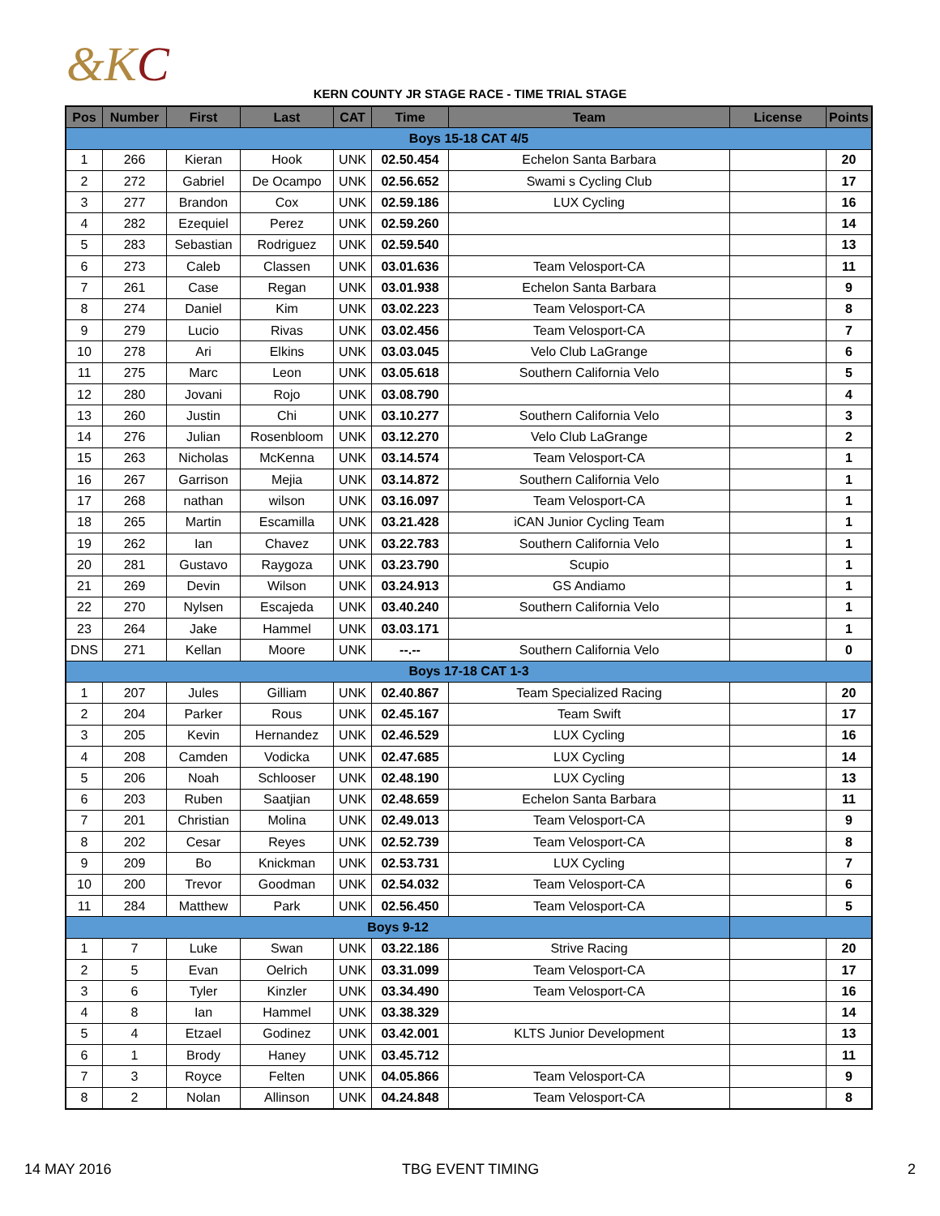&KC
KERN COUNTY JR STAGE RACE - TIME TRIAL STAGE
| Pos | Number | First | Last | CAT | Time | Team | License | Points |
| --- | --- | --- | --- | --- | --- | --- | --- | --- |
| Boys 15-18 CAT 4/5 | | | | | | | | |
| 1 | 266 | Kieran | Hook | UNK | 02.50.454 | Echelon Santa Barbara | | 20 |
| 2 | 272 | Gabriel | De Ocampo | UNK | 02.56.652 | Swami s Cycling Club | | 17 |
| 3 | 277 | Brandon | Cox | UNK | 02.59.186 | LUX Cycling | | 16 |
| 4 | 282 | Ezequiel | Perez | UNK | 02.59.260 | | | 14 |
| 5 | 283 | Sebastian | Rodriguez | UNK | 02.59.540 | | | 13 |
| 6 | 273 | Caleb | Classen | UNK | 03.01.636 | Team Velosport-CA | | 11 |
| 7 | 261 | Case | Regan | UNK | 03.01.938 | Echelon Santa Barbara | | 9 |
| 8 | 274 | Daniel | Kim | UNK | 03.02.223 | Team Velosport-CA | | 8 |
| 9 | 279 | Lucio | Rivas | UNK | 03.02.456 | Team Velosport-CA | | 7 |
| 10 | 278 | Ari | Elkins | UNK | 03.03.045 | Velo Club LaGrange | | 6 |
| 11 | 275 | Marc | Leon | UNK | 03.05.618 | Southern California Velo | | 5 |
| 12 | 280 | Jovani | Rojo | UNK | 03.08.790 | | | 4 |
| 13 | 260 | Justin | Chi | UNK | 03.10.277 | Southern California Velo | | 3 |
| 14 | 276 | Julian | Rosenbloom | UNK | 03.12.270 | Velo Club LaGrange | | 2 |
| 15 | 263 | Nicholas | McKenna | UNK | 03.14.574 | Team Velosport-CA | | 1 |
| 16 | 267 | Garrison | Mejia | UNK | 03.14.872 | Southern California Velo | | 1 |
| 17 | 268 | nathan | wilson | UNK | 03.16.097 | Team Velosport-CA | | 1 |
| 18 | 265 | Martin | Escamilla | UNK | 03.21.428 | iCAN Junior Cycling Team | | 1 |
| 19 | 262 | Ian | Chavez | UNK | 03.22.783 | Southern California Velo | | 1 |
| 20 | 281 | Gustavo | Raygoza | UNK | 03.23.790 | Scupio | | 1 |
| 21 | 269 | Devin | Wilson | UNK | 03.24.913 | GS Andiamo | | 1 |
| 22 | 270 | Nylsen | Escajeda | UNK | 03.40.240 | Southern California Velo | | 1 |
| 23 | 264 | Jake | Hammel | UNK | 03.03.171 | | | 1 |
| DNS | 271 | Kellan | Moore | UNK | --.-- | Southern California Velo | | 0 |
| Boys 17-18 CAT 1-3 | | | | | | | | |
| 1 | 207 | Jules | Gilliam | UNK | 02.40.867 | Team Specialized Racing | | 20 |
| 2 | 204 | Parker | Rous | UNK | 02.45.167 | Team Swift | | 17 |
| 3 | 205 | Kevin | Hernandez | UNK | 02.46.529 | LUX Cycling | | 16 |
| 4 | 208 | Camden | Vodicka | UNK | 02.47.685 | LUX Cycling | | 14 |
| 5 | 206 | Noah | Schlooser | UNK | 02.48.190 | LUX Cycling | | 13 |
| 6 | 203 | Ruben | Saatjian | UNK | 02.48.659 | Echelon Santa Barbara | | 11 |
| 7 | 201 | Christian | Molina | UNK | 02.49.013 | Team Velosport-CA | | 9 |
| 8 | 202 | Cesar | Reyes | UNK | 02.52.739 | Team Velosport-CA | | 8 |
| 9 | 209 | Bo | Knickman | UNK | 02.53.731 | LUX Cycling | | 7 |
| 10 | 200 | Trevor | Goodman | UNK | 02.54.032 | Team Velosport-CA | | 6 |
| 11 | 284 | Matthew | Park | UNK | 02.56.450 | Team Velosport-CA | | 5 |
| Boys 9-12 | | | | | | | | |
| 1 | 7 | Luke | Swan | UNK | 03.22.186 | Strive Racing | | 20 |
| 2 | 5 | Evan | Oelrich | UNK | 03.31.099 | Team Velosport-CA | | 17 |
| 3 | 6 | Tyler | Kinzler | UNK | 03.34.490 | Team Velosport-CA | | 16 |
| 4 | 8 | Ian | Hammel | UNK | 03.38.329 | | | 14 |
| 5 | 4 | Etzael | Godinez | UNK | 03.42.001 | KLTS Junior Development | | 13 |
| 6 | 1 | Brody | Haney | UNK | 03.45.712 | | | 11 |
| 7 | 3 | Royce | Felten | UNK | 04.05.866 | Team Velosport-CA | | 9 |
| 8 | 2 | Nolan | Allinson | UNK | 04.24.848 | Team Velosport-CA | | 8 |
14 MAY 2016 TBG EVENT TIMING 2